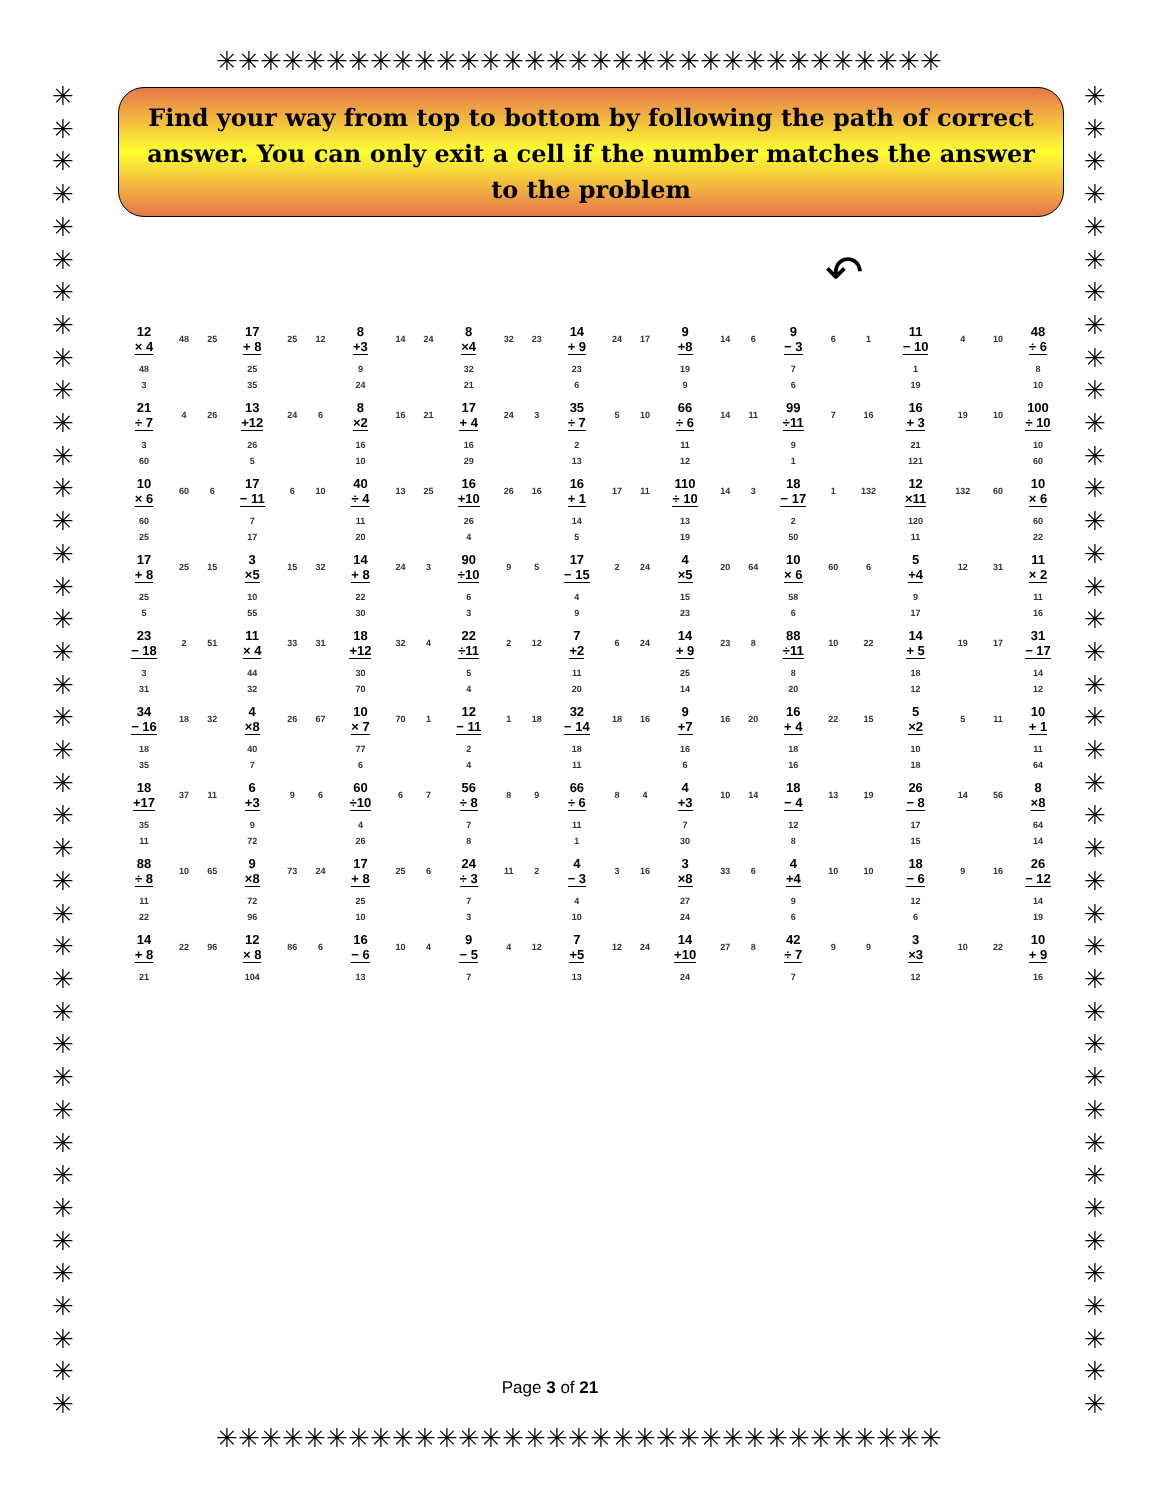✳✳✳✳✳✳✳✳✳✳✳✳✳✳✳✳✳✳✳✳✳✳✳✳✳✳✳✳✳✳✳✳✳
✳
✳
✳
✳
✳
✳
✳
✳
✳
✳
✳
✳
✳
✳
✳
✳
✳
✳
✳
✳
✳
✳
✳
✳
✳
✳
✳
✳
✳
✳
✳
✳
✳
✳
✳
✳
✳
✳
✳
✳
✳
✳
✳
✳
✳
✳
✳
✳
✳
✳
✳
✳
✳
✳
✳
✳
✳
✳
✳
✳
✳
✳
✳
✳
✳
✳
✳
✳
✳
✳
✳
✳
✳
✳
✳
✳
✳
✳
✳
✳
✳
✳
Find your way from top to bottom by following the path of correct answer. You can only exit a cell if the number matches the answer to the problem
↶
| 12 × 4 | 48 | 25 | 17 + 8 | 25 | 12 | 8 +3 | 14 | 24 | 8 ×4 | 32 | 23 | 14 + 9 | 24 | 17 | 9 +8 | 14 | 6 | 9 − 3 | 6 | 1 | 11 − 10 | 4 | 10 | 48 ÷ 6 |
| 48 | | | 25 | | | 9 | | | 32 | | | 23 | | | 19 | | | 7 | | | 1 | | | 8 |
| 3 | | | 35 | | | 24 | | | 21 | | | 6 | | | 9 | | | 6 | | | 19 | | | 10 |
| 21 ÷ 7 | 4 | 26 | 13 +12 | 24 | 6 | 8 ×2 | 16 | 21 | 17 + 4 | 24 | 3 | 35 ÷ 7 | 5 | 10 | 66 ÷ 6 | 14 | 11 | 99 ÷11 | 7 | 16 | 16 + 3 | 19 | 10 | 100 ÷ 10 |
| 3 | | | 26 | | | 16 | | | 16 | | | 2 | | | 11 | | | 9 | | | 21 | | | 10 |
| 60 | | | 5 | | | 10 | | | 29 | | | 13 | | | 12 | | | 1 | | | 121 | | | 60 |
| 10 × 6 | 60 | 6 | 17 − 11 | 6 | 10 | 40 ÷ 4 | 13 | 25 | 16 +10 | 26 | 16 | 16 + 1 | 17 | 11 | 110 ÷ 10 | 14 | 3 | 18 − 17 | 1 | 132 | 12 ×11 | 132 | 60 | 10 × 6 |
| 60 | | | 7 | | | 11 | | | 26 | | | 14 | | | 13 | | | 2 | | | 120 | | | 60 |
| 25 | | | 17 | | | 20 | | | 4 | | | 5 | | | 19 | | | 50 | | | 11 | | | 22 |
| 17 + 8 | 25 | 15 | 3 ×5 | 15 | 32 | 14 + 8 | 24 | 3 | 90 ÷10 | 9 | 5 | 17 − 15 | 2 | 24 | 4 ×5 | 20 | 64 | 10 × 6 | 60 | 6 | 5 +4 | 12 | 31 | 11 × 2 |
| 25 | | | 10 | | | 22 | | | 6 | | | 4 | | | 15 | | | 58 | | | 9 | | | 11 |
| 5 | | | 55 | | | 30 | | | 3 | | | 9 | | | 23 | | | 6 | | | 17 | | | 16 |
| 23 − 18 | 2 | 51 | 11 × 4 | 33 | 31 | 18 +12 | 32 | 4 | 22 ÷11 | 2 | 12 | 7 +2 | 6 | 24 | 14 + 9 | 23 | 8 | 88 ÷11 | 10 | 22 | 14 + 5 | 19 | 17 | 31 − 17 |
| 3 | | | 44 | | | 30 | | | 5 | | | 11 | | | 25 | | | 8 | | | 18 | | | 14 |
| 31 | | | 32 | | | 70 | | | 4 | | | 20 | | | 14 | | | 20 | | | 12 | | | 12 |
| 34 − 16 | 18 | 32 | 4 ×8 | 26 | 67 | 10 × 7 | 70 | 1 | 12 − 11 | 1 | 18 | 32 − 14 | 18 | 16 | 9 +7 | 16 | 20 | 16 + 4 | 22 | 15 | 5 ×2 | 5 | 11 | 10 + 1 |
| 18 | | | 40 | | | 77 | | | 2 | | | 18 | | | 16 | | | 18 | | | 10 | | | 11 |
| 35 | | | 7 | | | 6 | | | 4 | | | 11 | | | 6 | | | 16 | | | 18 | | | 64 |
| 18 +17 | 37 | 11 | 6 +3 | 9 | 6 | 60 ÷10 | 6 | 7 | 56 ÷ 8 | 8 | 9 | 66 ÷ 6 | 8 | 4 | 4 +3 | 10 | 14 | 18 − 4 | 13 | 19 | 26 − 8 | 14 | 56 | 8 ×8 |
| 35 | | | 9 | | | 4 | | | 7 | | | 11 | | | 7 | | | 12 | | | 17 | | | 64 |
| 11 | | | 72 | | | 26 | | | 8 | | | 1 | | | 30 | | | 8 | | | 15 | | | 14 |
| 88 ÷ 8 | 10 | 65 | 9 ×8 | 73 | 24 | 17 + 8 | 25 | 6 | 24 ÷ 3 | 11 | 2 | 4 − 3 | 3 | 16 | 3 ×8 | 33 | 6 | 4 +4 | 10 | 10 | 18 − 6 | 9 | 16 | 26 − 12 |
| 11 | | | 72 | | | 25 | | | 7 | | | 4 | | | 27 | | | 9 | | | 12 | | | 14 |
| 22 | | | 96 | | | 10 | | | 3 | | | 10 | | | 24 | | | 6 | | | 6 | | | 19 |
| 14 + 8 | 22 | 96 | 12 × 8 | 86 | 6 | 16 − 6 | 10 | 4 | 9 − 5 | 4 | 12 | 7 +5 | 12 | 24 | 14 +10 | 27 | 8 | 42 ÷ 7 | 9 | 9 | 3 ×3 | 10 | 22 | 10 + 9 |
| 21 | | | 104 | | | 13 | | | 7 | | | 13 | | | 24 | | | 7 | | | 12 | | | 16 |
Page 3 of 21
✳✳✳✳✳✳✳✳✳✳✳✳✳✳✳✳✳✳✳✳✳✳✳✳✳✳✳✳✳✳✳✳✳